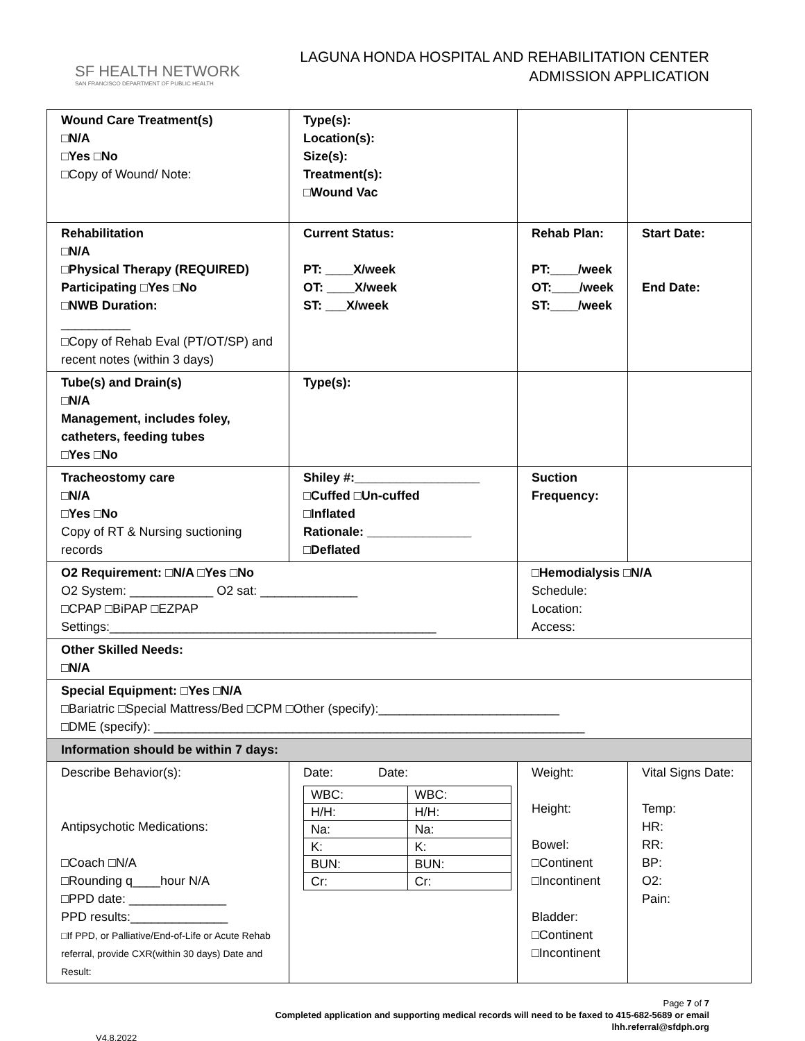SF HEALTH NETWORK
SAN FRANCISCO DEPARTMENT OF PUBLIC HEALTH
LAGUNA HONDA HOSPITAL AND REHABILITATION CENTER
ADMISSION APPLICATION
| Wound Care Treatment(s) □N/A □Yes □No □Copy of Wound/ Note: | Type(s): Location(s): Size(s): Treatment(s): □Wound Vac | | |
| Rehabilitation □N/A □Physical Therapy (REQUIRED) Participating □Yes □No □NWB Duration: __________ □Copy of Rehab Eval (PT/OT/SP) and recent notes (within 3 days) | Current Status: PT: ____X/week OT: ____X/week ST: ___X/week | Rehab Plan: PT:____/week OT:____/week ST:____/week | Start Date: End Date: |
| Tube(s) and Drain(s) □N/A Management, includes foley, catheters, feeding tubes □Yes □No | Type(s): | | |
| Tracheostomy care □N/A □Yes □No Copy of RT & Nursing suctioning records | Shiley #:__________________ □Cuffed □Un-cuffed □Inflated Rationale: _______________ □Deflated | Suction Frequency: | |
| O2 Requirement: □N/A □Yes □No O2 System: ____________ O2 sat: ______________ □CPAP □BiPAP □EZPAP Settings:_______________________________________________ | | □Hemodialysis □N/A Schedule: Location: Access: | |
| Other Skilled Needs: □N/A | | | |
| Special Equipment: □Yes □N/A □Bariatric □Special Mattress/Bed □CPM □Other (specify):__________________________ □DME (specify): ______________________________________________________________ | | | |
| Information should be within 7 days: | | | |
| Describe Behavior(s): Antipsychotic Medications: □Coach □N/A □Rounding q____hour N/A □PPD date: ______________ PPD results:______________ □If PPD, or Palliative/End-of-Life or Acute Rehab referral, provide CXR(within 30 days) Date and Result: | Date: Date: / WBC: / WBC: / / H/H: / H/H: / / Na: / Na: / / K: / K: / / BUN: / BUN: / / Cr: / Cr: / | Weight: Height: Bowel: □Continent □Incontinent Bladder: □Continent □Incontinent | Vital Signs Date: Temp: HR: RR: BP: O2: Pain: |
Page 7 of 7
Completed application and supporting medical records will need to be faxed to 415-682-5689 or email
lhh.referral@sfdph.org
V4.8.2022